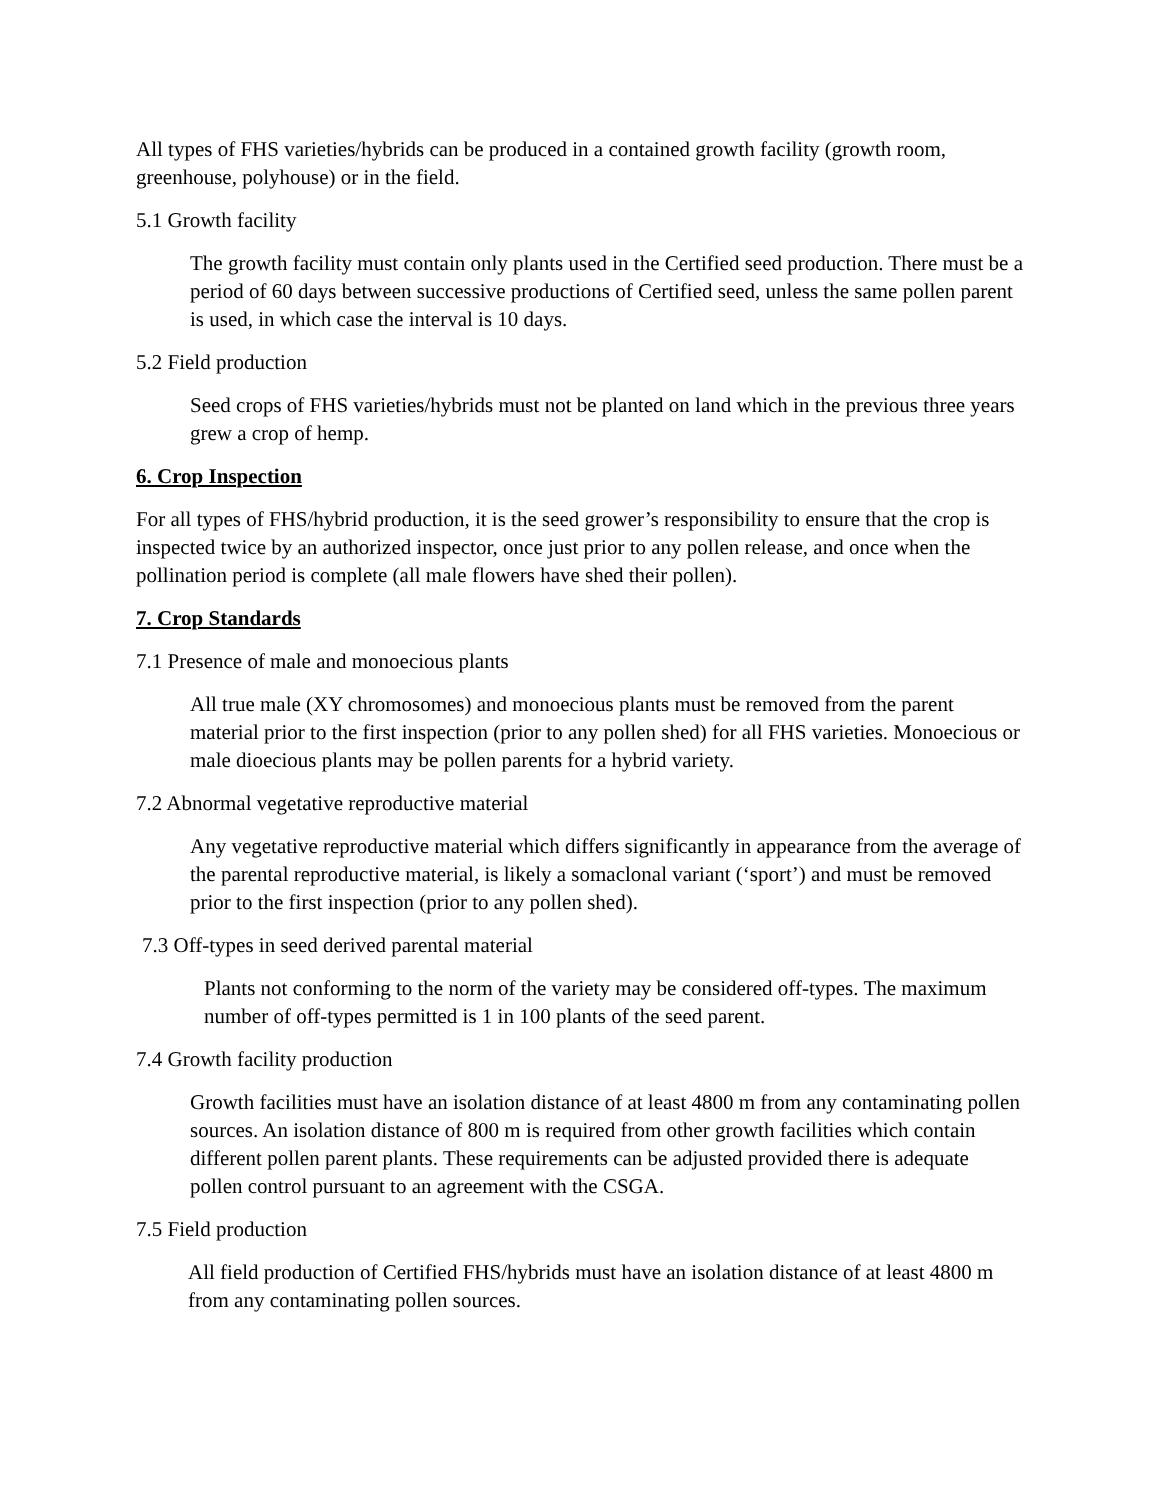All types of FHS varieties/hybrids can be produced in a contained growth facility (growth room, greenhouse, polyhouse) or in the field.
5.1 Growth facility
The growth facility must contain only plants used in the Certified seed production. There must be a period of 60 days between successive productions of Certified seed, unless the same pollen parent is used, in which case the interval is 10 days.
5.2 Field production
Seed crops of FHS varieties/hybrids must not be planted on land which in the previous three years grew a crop of hemp.
6. Crop Inspection
For all types of FHS/hybrid production, it is the seed grower’s responsibility to ensure that the crop is inspected twice by an authorized inspector, once just prior to any pollen release, and once when the pollination period is complete (all male flowers have shed their pollen).
7. Crop Standards
7.1 Presence of male and monoecious plants
All true male (XY chromosomes) and monoecious plants must be removed from the parent material prior to the first inspection (prior to any pollen shed) for all FHS varieties. Monoecious or male dioecious plants may be pollen parents for a hybrid variety.
7.2 Abnormal vegetative reproductive material
Any vegetative reproductive material which differs significantly in appearance from the average of the parental reproductive material, is likely a somaclonal variant (‘sport’) and must be removed prior to the first inspection (prior to any pollen shed).
7.3 Off-types in seed derived parental material
Plants not conforming to the norm of the variety may be considered off-types. The maximum number of off-types permitted is 1 in 100 plants of the seed parent.
7.4 Growth facility production
Growth facilities must have an isolation distance of at least 4800 m from any contaminating pollen sources. An isolation distance of 800 m is required from other growth facilities which contain different pollen parent plants. These requirements can be adjusted provided there is adequate pollen control pursuant to an agreement with the CSGA.
7.5 Field production
All field production of Certified FHS/hybrids must have an isolation distance of at least 4800 m from any contaminating pollen sources.